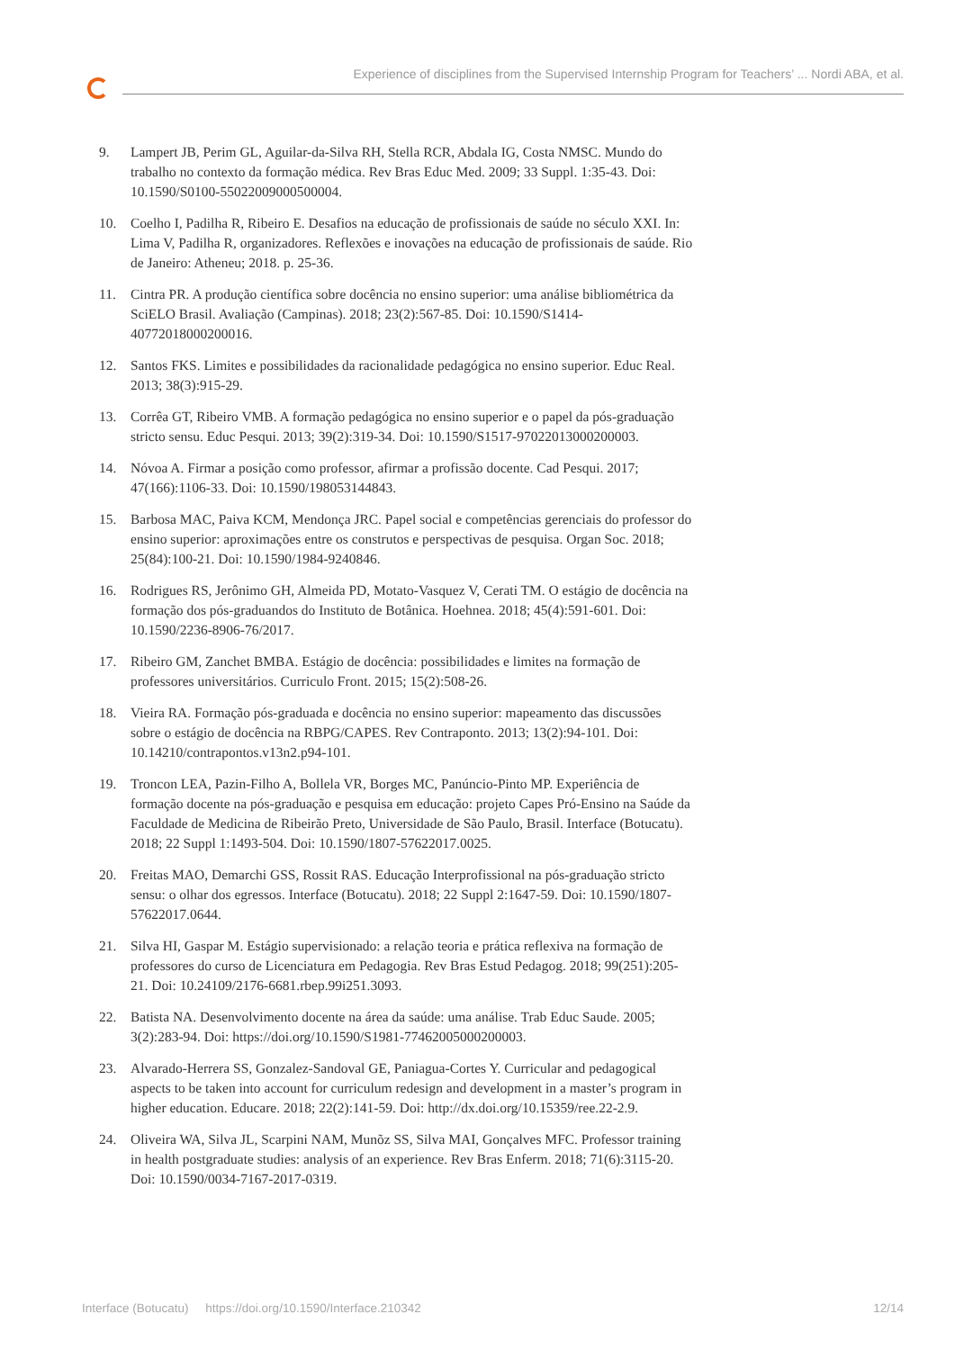Experience of disciplines from the Supervised Internship Program for Teachers’ ... Nordi ABA, et al.
9. Lampert JB, Perim GL, Aguilar-da-Silva RH, Stella RCR, Abdala IG, Costa NMSC. Mundo do trabalho no contexto da formação médica. Rev Bras Educ Med. 2009; 33 Suppl. 1:35-43. Doi: 10.1590/S0100-55022009000500004.
10. Coelho I, Padilha R, Ribeiro E. Desafios na educação de profissionais de saúde no século XXI. In: Lima V, Padilha R, organizadores. Reflexões e inovações na educação de profissionais de saúde. Rio de Janeiro: Atheneu; 2018. p. 25-36.
11. Cintra PR. A produção científica sobre docência no ensino superior: uma análise bibliométrica da SciELO Brasil. Avaliação (Campinas). 2018; 23(2):567-85. Doi: 10.1590/S1414-40772018000200016.
12. Santos FKS. Limites e possibilidades da racionalidade pedagógica no ensino superior. Educ Real. 2013; 38(3):915-29.
13. Corrêa GT, Ribeiro VMB. A formação pedagógica no ensino superior e o papel da pós-graduação stricto sensu. Educ Pesqui. 2013; 39(2):319-34. Doi: 10.1590/S1517-97022013000200003.
14. Nóvoa A. Firmar a posição como professor, afirmar a profissão docente. Cad Pesqui. 2017; 47(166):1106-33. Doi: 10.1590/198053144843.
15. Barbosa MAC, Paiva KCM, Mendonça JRC. Papel social e competências gerenciais do professor do ensino superior: aproximações entre os construtos e perspectivas de pesquisa. Organ Soc. 2018; 25(84):100-21. Doi: 10.1590/1984-9240846.
16. Rodrigues RS, Jerônimo GH, Almeida PD, Motato-Vasquez V, Cerati TM. O estágio de docência na formação dos pós-graduandos do Instituto de Botânica. Hoehnea. 2018; 45(4):591-601. Doi: 10.1590/2236-8906-76/2017.
17. Ribeiro GM, Zanchet BMBA. Estágio de docência: possibilidades e limites na formação de professores universitários. Curriculo Front. 2015; 15(2):508-26.
18. Vieira RA. Formação pós-graduada e docência no ensino superior: mapeamento das discussões sobre o estágio de docência na RBPG/CAPES. Rev Contraponto. 2013; 13(2):94-101. Doi: 10.14210/contrapontos.v13n2.p94-101.
19. Troncon LEA, Pazin-Filho A, Bollela VR, Borges MC, Panúncio-Pinto MP. Experiência de formação docente na pós-graduação e pesquisa em educação: projeto Capes Pró-Ensino na Saúde da Faculdade de Medicina de Ribeirão Preto, Universidade de São Paulo, Brasil. Interface (Botucatu). 2018; 22 Suppl 1:1493-504. Doi: 10.1590/1807-57622017.0025.
20. Freitas MAO, Demarchi GSS, Rossit RAS. Educação Interprofissional na pós-graduação stricto sensu: o olhar dos egressos. Interface (Botucatu). 2018; 22 Suppl 2:1647-59. Doi: 10.1590/1807-57622017.0644.
21. Silva HI, Gaspar M. Estágio supervisionado: a relação teoria e prática reflexiva na formação de professores do curso de Licenciatura em Pedagogia. Rev Bras Estud Pedagog. 2018; 99(251):205-21. Doi: 10.24109/2176-6681.rbep.99i251.3093.
22. Batista NA. Desenvolvimento docente na área da saúde: uma análise. Trab Educ Saude. 2005; 3(2):283-94. Doi: https://doi.org/10.1590/S1981-77462005000200003.
23. Alvarado-Herrera SS, Gonzalez-Sandoval GE, Paniagua-Cortes Y. Curricular and pedagogical aspects to be taken into account for curriculum redesign and development in a master’s program in higher education. Educare. 2018; 22(2):141-59. Doi: http://dx.doi.org/10.15359/ree.22-2.9.
24. Oliveira WA, Silva JL, Scarpini NAM, Munõz SS, Silva MAI, Gonçalves MFC. Professor training in health postgraduate studies: analysis of an experience. Rev Bras Enferm. 2018; 71(6):3115-20. Doi: 10.1590/0034-7167-2017-0319.
Interface (Botucatu) https://doi.org/10.1590/Interface.210342 12/14